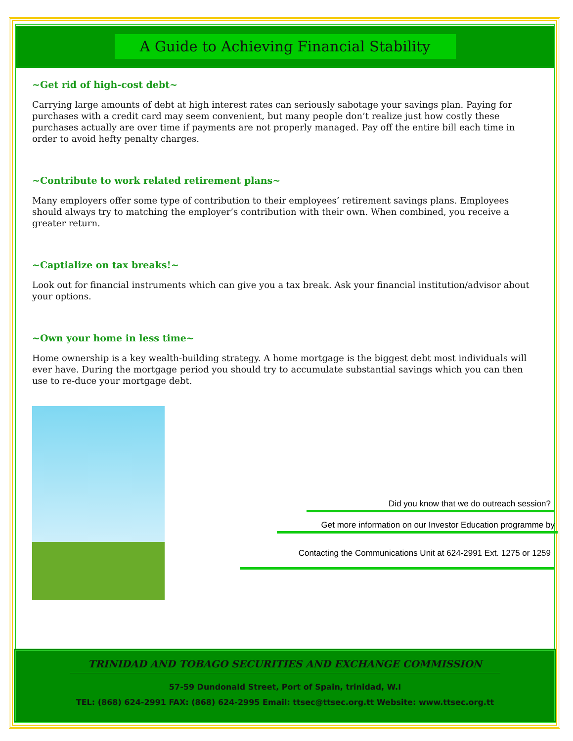A Guide to Achieving Financial Stability
~Get rid of high-cost debt~
Carrying large amounts of debt at high interest rates can seriously sabotage your savings plan. Paying for purchases with a credit card may seem convenient, but many people don’t realize just how costly these purchases actually are over time if payments are not properly managed. Pay off the entire bill each time in order to avoid hefty penalty charges.
~Contribute to work related retirement plans~
Many employers offer some type of contribution to their employees’ retirement savings plans. Employees should always try to matching the employer’s contribution with their own. When combined, you receive a greater return.
~Captialize on tax breaks!~
Look out for financial instruments which can give you a tax break. Ask your financial institution/advisor about your options.
~Own your home in less time~
Home ownership is a key wealth-building strategy. A home mortgage is the biggest debt most individuals will ever have. During the mortgage period you should try to accumulate substantial savings which you can then use to re-duce your mortgage debt.
Did you know that we do outreach session?
Get more information on our Investor Education programme by
Contacting the Communications Unit at 624-2991 Ext. 1275 or 1259
TRINIDAD AND TOBAGO SECURITIES AND EXCHANGE COMMISSION
57-59 Dundonald Street, Port of Spain, trinidad, W.I
TEL: (868) 624-2991 FAX: (868) 624-2995 Email: ttsec@ttsec.org.tt Website: www.ttsec.org.tt